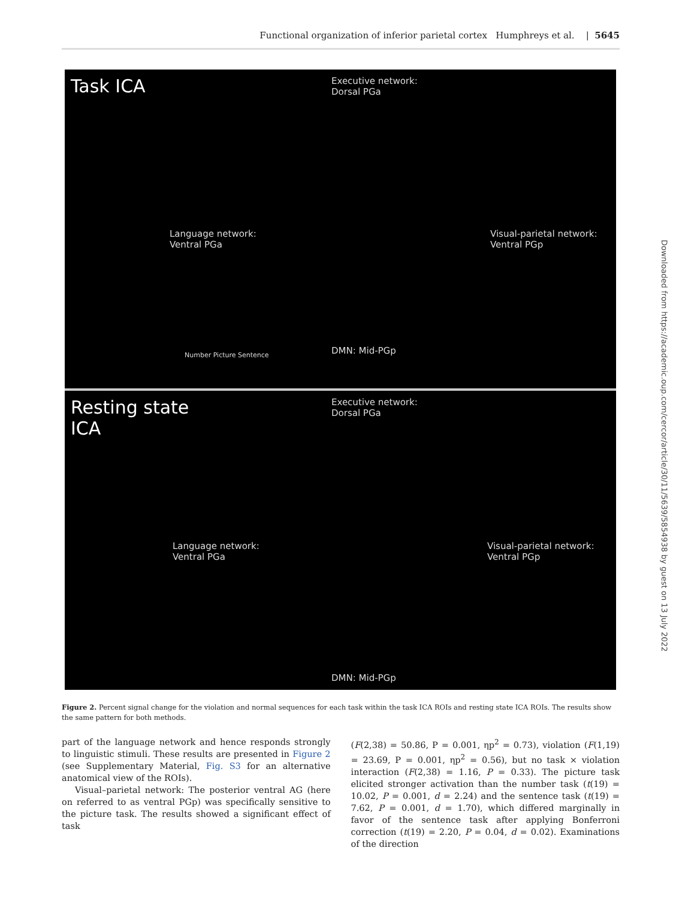Functional organization of inferior parietal cortex Humphreys et al. | 5645
Task ICA
Executive network:
Dorsal PGa
Language network:
Ventral PGa
DMN: Mid-PGp
Visual-parietal network:
Ventral PGp
Number Picture Sentence
Resting state
ICA
Executive network:
Dorsal PGa
Language network:
Ventral PGa
DMN: Mid-PGp
Visual-parietal network:
Ventral PGp
Figure 2. Percent signal change for the violation and normal sequences for each task within the task ICA ROIs and resting state ICA ROIs. The results show the same pattern for both methods.
part of the language network and hence responds strongly to linguistic stimuli. These results are presented in Figure 2 (see Supplementary Material, Fig. S3 for an alternative anatomical view of the ROIs).
Visual–parietal network: The posterior ventral AG (here on referred to as ventral PGp) was specifically sensitive to the picture task. The results showed a significant effect of task
(F(2,38) = 50.86, P = 0.001, ηp<sup>2</sup> = 0.73), violation (F(1,19) = 23.69, P = 0.001, ηp<sup>2</sup> = 0.56), but no task × violation interaction (F(2,38) = 1.16, P = 0.33). The picture task elicited stronger activation than the number task (t(19) = 10.02, P = 0.001, d = 2.24) and the sentence task (t(19) = 7.62, P = 0.001, d = 1.70), which differed marginally in favor of the sentence task after applying Bonferroni correction (t(19) = 2.20, P = 0.04, d = 0.02). Examinations of the direction
Downloaded from https://academic.oup.com/cercor/article/30/11/5639/5854938 by guest on 13 July 2022